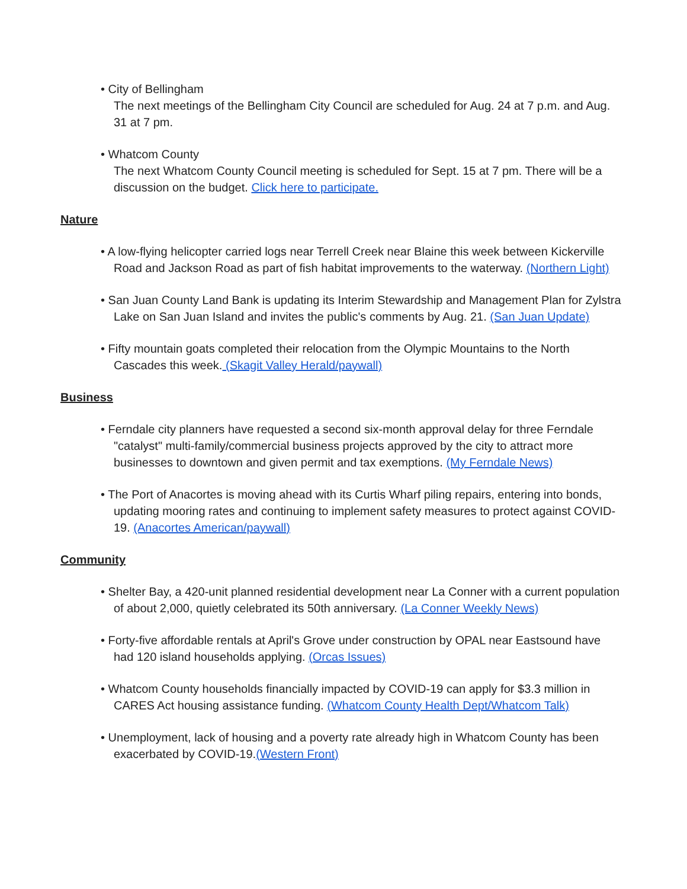• City of Bellingham
The next meetings of the Bellingham City Council are scheduled for Aug. 24 at 7 p.m. and Aug. 31 at 7 pm.
• Whatcom County
The next Whatcom County Council meeting is scheduled for Sept. 15 at 7 pm. There will be a discussion on the budget. Click here to participate.
Nature
• A low-flying helicopter carried logs near Terrell Creek near Blaine this week between Kickerville Road and Jackson Road as part of fish habitat improvements to the waterway. (Northern Light)
• San Juan County Land Bank is updating its Interim Stewardship and Management Plan for Zylstra Lake on San Juan Island and invites the public's comments by Aug. 21. (San Juan Update)
• Fifty mountain goats completed their relocation from the Olympic Mountains to the North Cascades this week. (Skagit Valley Herald/paywall)
Business
• Ferndale city planners have requested a second six-month approval delay for three Ferndale "catalyst" multi-family/commercial business projects approved by the city to attract more businesses to downtown and given permit and tax exemptions. (My Ferndale News)
• The Port of Anacortes is moving ahead with its Curtis Wharf piling repairs, entering into bonds, updating mooring rates and continuing to implement safety measures to protect against COVID-19. (Anacortes American/paywall)
Community
• Shelter Bay, a 420-unit planned residential development near La Conner with a current population of about 2,000, quietly celebrated its 50th anniversary. (La Conner Weekly News)
• Forty-five affordable rentals at April's Grove under construction by OPAL near Eastsound have had 120 island households applying. (Orcas Issues)
• Whatcom County households financially impacted by COVID-19 can apply for $3.3 million in CARES Act housing assistance funding. (Whatcom County Health Dept/Whatcom Talk)
• Unemployment, lack of housing and a poverty rate already high in Whatcom County has been exacerbated by COVID-19.(Western Front)